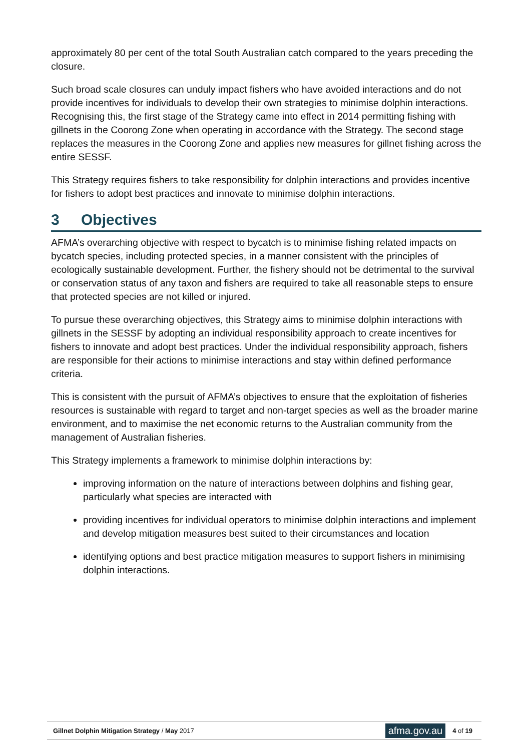approximately 80 per cent of the total South Australian catch compared to the years preceding the closure.
Such broad scale closures can unduly impact fishers who have avoided interactions and do not provide incentives for individuals to develop their own strategies to minimise dolphin interactions. Recognising this, the first stage of the Strategy came into effect in 2014 permitting fishing with gillnets in the Coorong Zone when operating in accordance with the Strategy. The second stage replaces the measures in the Coorong Zone and applies new measures for gillnet fishing across the entire SESSF.
This Strategy requires fishers to take responsibility for dolphin interactions and provides incentive for fishers to adopt best practices and innovate to minimise dolphin interactions.
3 Objectives
AFMA’s overarching objective with respect to bycatch is to minimise fishing related impacts on bycatch species, including protected species, in a manner consistent with the principles of ecologically sustainable development. Further, the fishery should not be detrimental to the survival or conservation status of any taxon and fishers are required to take all reasonable steps to ensure that protected species are not killed or injured.
To pursue these overarching objectives, this Strategy aims to minimise dolphin interactions with gillnets in the SESSF by adopting an individual responsibility approach to create incentives for fishers to innovate and adopt best practices. Under the individual responsibility approach, fishers are responsible for their actions to minimise interactions and stay within defined performance criteria.
This is consistent with the pursuit of AFMA’s objectives to ensure that the exploitation of fisheries resources is sustainable with regard to target and non-target species as well as the broader marine environment, and to maximise the net economic returns to the Australian community from the management of Australian fisheries.
This Strategy implements a framework to minimise dolphin interactions by:
improving information on the nature of interactions between dolphins and fishing gear, particularly what species are interacted with
providing incentives for individual operators to minimise dolphin interactions and implement and develop mitigation measures best suited to their circumstances and location
identifying options and best practice mitigation measures to support fishers in minimising dolphin interactions.
Gillnet Dolphin Mitigation Strategy / May 2017 afma.gov.au 4 of 19